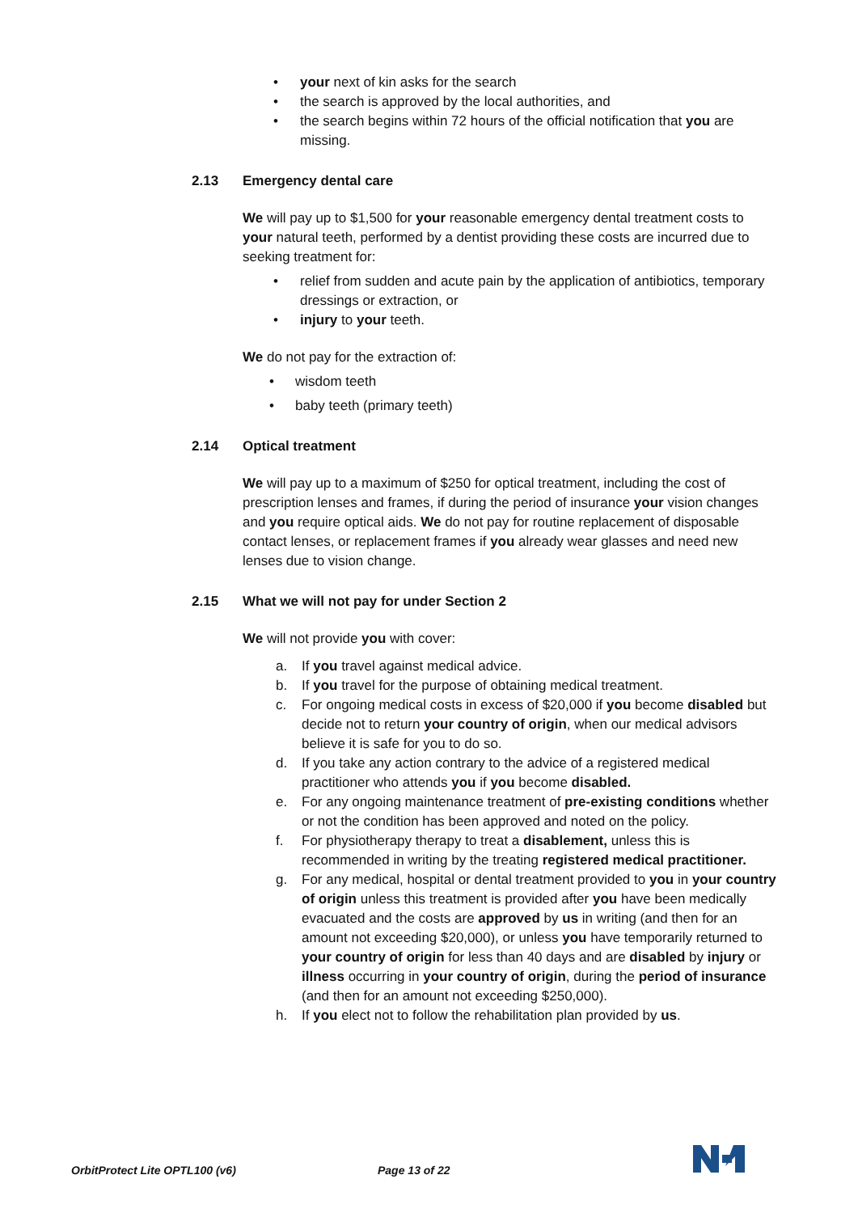• your next of kin asks for the search
• the search is approved by the local authorities, and
• the search begins within 72 hours of the official notification that you are missing.
2.13 Emergency dental care
We will pay up to $1,500 for your reasonable emergency dental treatment costs to your natural teeth, performed by a dentist providing these costs are incurred due to seeking treatment for:
• relief from sudden and acute pain by the application of antibiotics, temporary dressings or extraction, or
• injury to your teeth.
​We do not pay for the extraction of:
• wisdom teeth
• baby teeth (primary teeth)
2.14 Optical treatment
We will pay up to a maximum of $250 for optical treatment, including the cost of prescription lenses and frames, if during the period of insurance your vision changes and you require optical aids. We do not pay for routine replacement of disposable contact lenses, or replacement frames if you already wear glasses and need new lenses due to vision change.
2.15 What we will not pay for under Section 2
We will not provide you with cover:
a. If you travel against medical advice.
b. If you travel for the purpose of obtaining medical treatment.
c. For ongoing medical costs in excess of $20,000 if you become disabled but decide not to return your country of origin, when our medical advisors believe it is safe for you to do so.
d. If you take any action contrary to the advice of a registered medical practitioner who attends you if you become disabled.
e. For any ongoing maintenance treatment of pre-existing conditions whether or not the condition has been approved and noted on the policy.
f. For physiotherapy therapy to treat a disablement, unless this is recommended in writing by the treating registered medical practitioner.
g. For any medical, hospital or dental treatment provided to you in your country of origin unless this treatment is provided after you have been medically evacuated and the costs are approved by us in writing (and then for an amount not exceeding $20,000), or unless you have temporarily returned to your country of origin for less than 40 days and are disabled by injury or illness occurring in your country of origin, during the period of insurance (and then for an amount not exceeding $250,000).
h. If you elect not to follow the rehabilitation plan provided by us.
OrbitProtect Lite OPTL100 (v6) Page 13 of 22